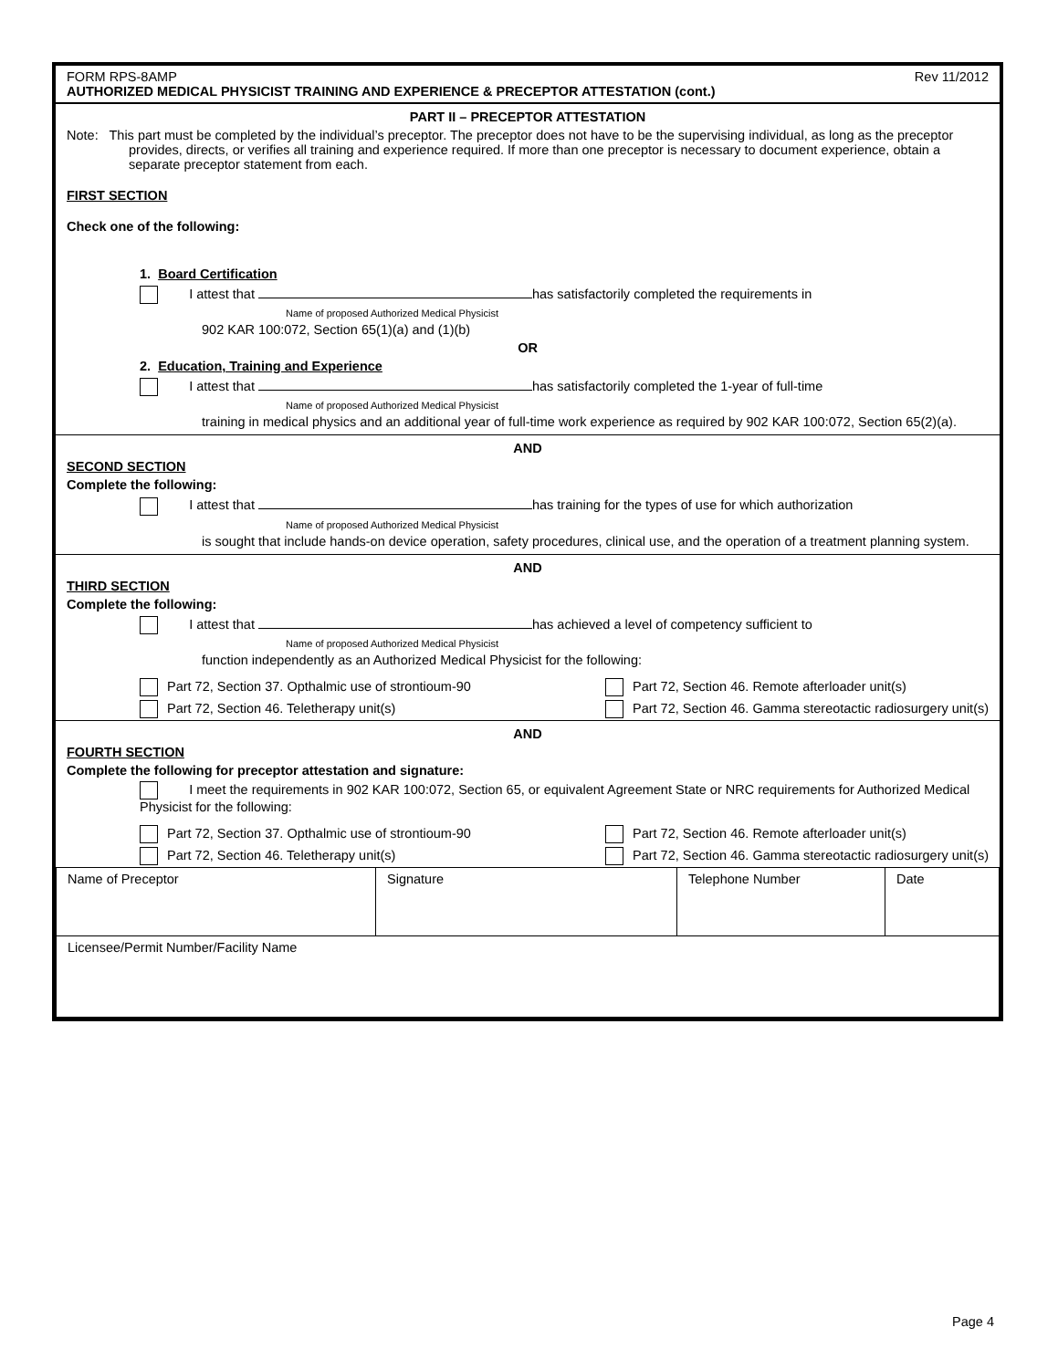FORM RPS-8AMP Rev 11/2012
AUTHORIZED MEDICAL PHYSICIST TRAINING AND EXPERIENCE & PRECEPTOR ATTESTATION (cont.)
PART II – PRECEPTOR ATTESTATION
Note: This part must be completed by the individual’s preceptor. The preceptor does not have to be the supervising individual, as long as the preceptor provides, directs, or verifies all training and experience required. If more than one preceptor is necessary to document experience, obtain a separate preceptor statement from each.
FIRST SECTION
Check one of the following:
1. Board Certification
I attest that has satisfactorily completed the requirements in
Name of proposed Authorized Medical Physicist
902 KAR 100:072, Section 65(1)(a) and (1)(b)
OR
2. Education, Training and Experience
I attest that has satisfactorily completed the 1-year of full-time
Name of proposed Authorized Medical Physicist
training in medical physics and an additional year of full-time work experience as required by 902 KAR 100:072, Section 65(2)(a).
AND
SECOND SECTION
Complete the following:
I attest that has training for the types of use for which authorization
Name of proposed Authorized Medical Physicist
is sought that include hands-on device operation, safety procedures, clinical use, and the operation of a treatment planning system.
AND
THIRD SECTION
Complete the following:
I attest that has achieved a level of competency sufficient to
Name of proposed Authorized Medical Physicist
function independently as an Authorized Medical Physicist for the following:
Part 72, Section 37. Opthalmic use of strontioum-90
Part 72, Section 46. Remote afterloader unit(s)
Part 72, Section 46. Teletherapy unit(s)
Part 72, Section 46. Gamma stereotactic radiosurgery unit(s)
AND
FOURTH SECTION
Complete the following for preceptor attestation and signature:
I meet the requirements in 902 KAR 100:072, Section 65, or equivalent Agreement State or NRC requirements for Authorized Medical Physicist for the following:
Part 72, Section 37. Opthalmic use of strontioum-90
Part 72, Section 46. Remote afterloader unit(s)
Part 72, Section 46. Teletherapy unit(s)
Part 72, Section 46. Gamma stereotactic radiosurgery unit(s)
| Name of Preceptor | Signature | Telephone Number | Date |
| Licensee/Permit Number/Facility Name | | | |
Page 4